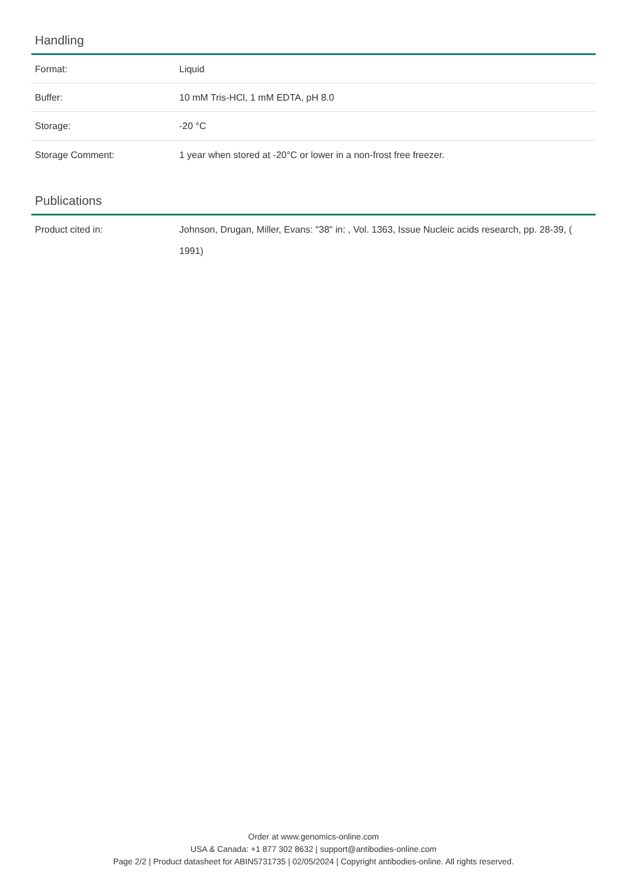Handling
| Format: | Liquid |
| Buffer: | 10 mM Tris-HCl, 1 mM EDTA, pH 8.0 |
| Storage: | -20 °C |
| Storage Comment: | 1 year when stored at -20°C or lower in a non-frost free freezer. |
Publications
| Product cited in: | Johnson, Drugan, Miller, Evans: "38" in: , Vol. 1363, Issue Nucleic acids research, pp. 28-39, ( 1991) |
Order at www.genomics-online.com
USA & Canada: +1 877 302 8632 | support@antibodies-online.com
Page 2/2 | Product datasheet for ABIN5731735 | 02/05/2024 | Copyright antibodies-online. All rights reserved.